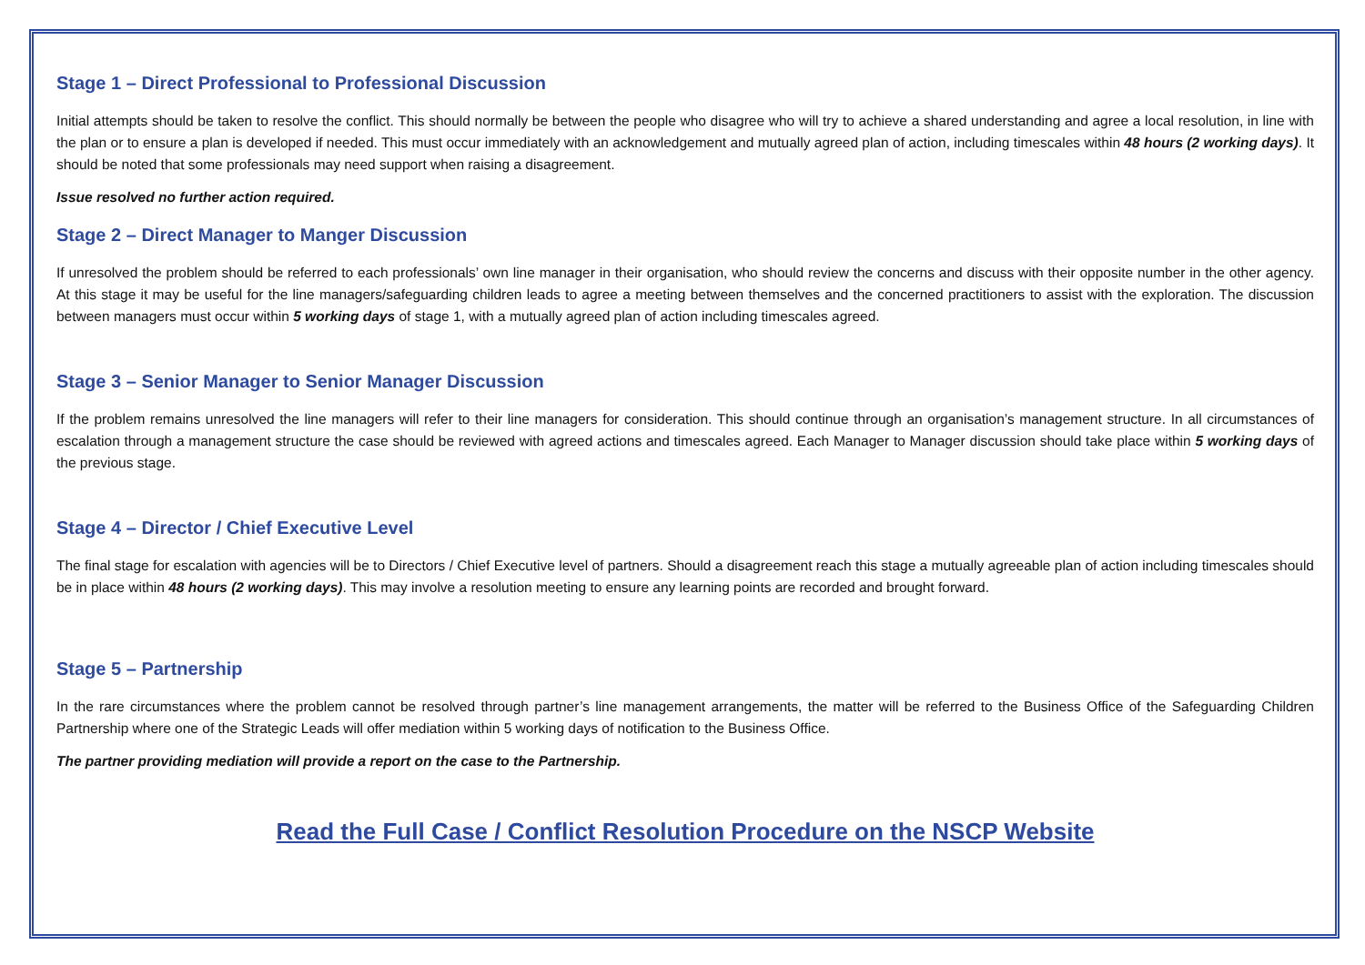Stage 1 – Direct Professional to Professional Discussion
Initial attempts should be taken to resolve the conflict. This should normally be between the people who disagree who will try to achieve a shared understanding and agree a local resolution, in line with the plan or to ensure a plan is developed if needed. This must occur immediately with an acknowledgement and mutually agreed plan of action, including timescales within 48 hours (2 working days). It should be noted that some professionals may need support when raising a disagreement.
Issue resolved no further action required.
Stage 2 – Direct Manager to Manger Discussion
If unresolved the problem should be referred to each professionals’ own line manager in their organisation, who should review the concerns and discuss with their opposite number in the other agency. At this stage it may be useful for the line managers/safeguarding children leads to agree a meeting between themselves and the concerned practitioners to assist with the exploration. The discussion between managers must occur within 5 working days of stage 1, with a mutually agreed plan of action including timescales agreed.
Stage 3 – Senior Manager to Senior Manager Discussion
If the problem remains unresolved the line managers will refer to their line managers for consideration. This should continue through an organisation’s management structure. In all circumstances of escalation through a management structure the case should be reviewed with agreed actions and timescales agreed. Each Manager to Manager discussion should take place within 5 working days of the previous stage.
Stage 4 – Director / Chief Executive Level
The final stage for escalation with agencies will be to Directors / Chief Executive level of partners. Should a disagreement reach this stage a mutually agreeable plan of action including timescales should be in place within 48 hours (2 working days). This may involve a resolution meeting to ensure any learning points are recorded and brought forward.
Stage 5 – Partnership
In the rare circumstances where the problem cannot be resolved through partner’s line management arrangements, the matter will be referred to the Business Office of the Safeguarding Children Partnership where one of the Strategic Leads will offer mediation within 5 working days of notification to the Business Office.
The partner providing mediation will provide a report on the case to the Partnership.
Read the Full Case / Conflict Resolution Procedure on the NSCP Website